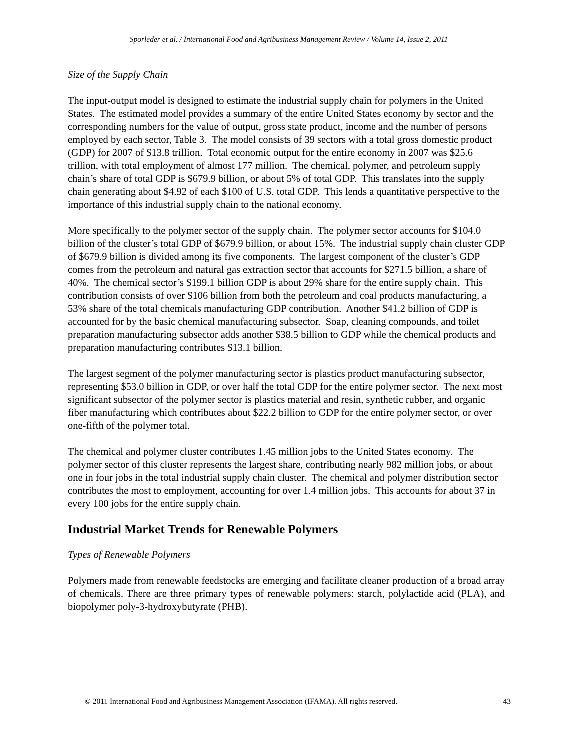Sporleder et al. / International Food and Agribusiness Management Review / Volume 14, Issue 2, 2011
Size of the Supply Chain
The input-output model is designed to estimate the industrial supply chain for polymers in the United States. The estimated model provides a summary of the entire United States economy by sector and the corresponding numbers for the value of output, gross state product, income and the number of persons employed by each sector, Table 3. The model consists of 39 sectors with a total gross domestic product (GDP) for 2007 of $13.8 trillion. Total economic output for the entire economy in 2007 was $25.6 trillion, with total employment of almost 177 million. The chemical, polymer, and petroleum supply chain’s share of total GDP is $679.9 billion, or about 5% of total GDP. This translates into the supply chain generating about $4.92 of each $100 of U.S. total GDP. This lends a quantitative perspective to the importance of this industrial supply chain to the national economy.
More specifically to the polymer sector of the supply chain. The polymer sector accounts for $104.0 billion of the cluster’s total GDP of $679.9 billion, or about 15%. The industrial supply chain cluster GDP of $679.9 billion is divided among its five components. The largest component of the cluster’s GDP comes from the petroleum and natural gas extraction sector that accounts for $271.5 billion, a share of 40%. The chemical sector’s $199.1 billion GDP is about 29% share for the entire supply chain. This contribution consists of over $106 billion from both the petroleum and coal products manufacturing, a 53% share of the total chemicals manufacturing GDP contribution. Another $41.2 billion of GDP is accounted for by the basic chemical manufacturing subsector. Soap, cleaning compounds, and toilet preparation manufacturing subsector adds another $38.5 billion to GDP while the chemical products and preparation manufacturing contributes $13.1 billion.
The largest segment of the polymer manufacturing sector is plastics product manufacturing subsector, representing $53.0 billion in GDP, or over half the total GDP for the entire polymer sector. The next most significant subsector of the polymer sector is plastics material and resin, synthetic rubber, and organic fiber manufacturing which contributes about $22.2 billion to GDP for the entire polymer sector, or over one-fifth of the polymer total.
The chemical and polymer cluster contributes 1.45 million jobs to the United States economy. The polymer sector of this cluster represents the largest share, contributing nearly 982 million jobs, or about one in four jobs in the total industrial supply chain cluster. The chemical and polymer distribution sector contributes the most to employment, accounting for over 1.4 million jobs. This accounts for about 37 in every 100 jobs for the entire supply chain.
Industrial Market Trends for Renewable Polymers
Types of Renewable Polymers
Polymers made from renewable feedstocks are emerging and facilitate cleaner production of a broad array of chemicals. There are three primary types of renewable polymers: starch, polylactide acid (PLA), and biopolymer poly-3-hydroxybutyrate (PHB).
© 2011 International Food and Agribusiness Management Association (IFAMA). All rights reserved. 43